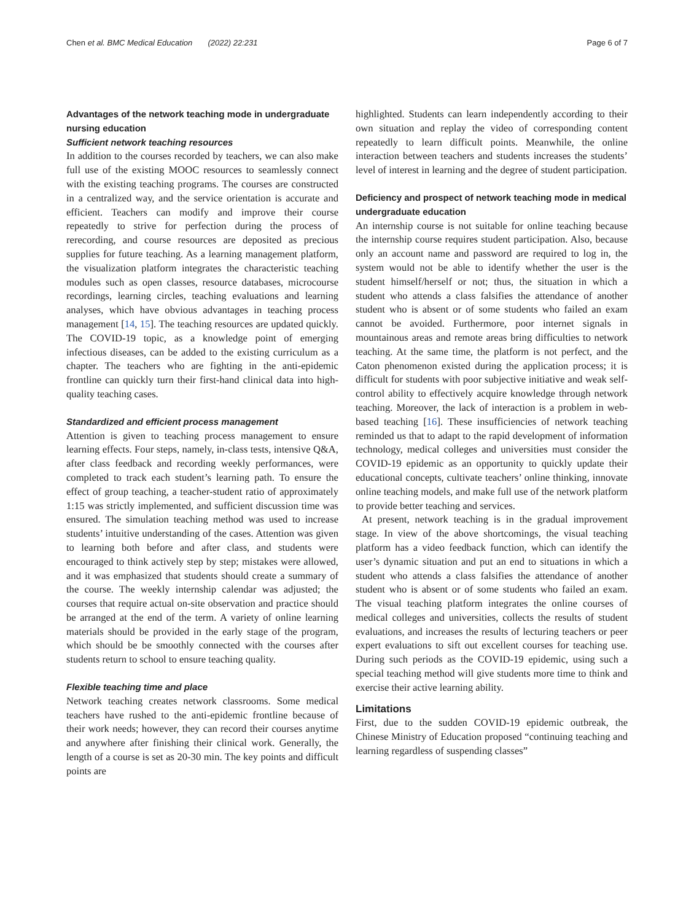Chen et al. BMC Medical Education (2022) 22:231 Page 6 of 7
Advantages of the network teaching mode in undergraduate nursing education
Sufficient network teaching resources
In addition to the courses recorded by teachers, we can also make full use of the existing MOOC resources to seamlessly connect with the existing teaching programs. The courses are constructed in a centralized way, and the service orientation is accurate and efficient. Teachers can modify and improve their course repeatedly to strive for perfection during the process of rerecording, and course resources are deposited as precious supplies for future teaching. As a learning management platform, the visualization platform integrates the characteristic teaching modules such as open classes, resource databases, microcourse recordings, learning circles, teaching evaluations and learning analyses, which have obvious advantages in teaching process management [14, 15]. The teaching resources are updated quickly. The COVID-19 topic, as a knowledge point of emerging infectious diseases, can be added to the existing curriculum as a chapter. The teachers who are fighting in the anti-epidemic frontline can quickly turn their first-hand clinical data into high-quality teaching cases.
Standardized and efficient process management
Attention is given to teaching process management to ensure learning effects. Four steps, namely, in-class tests, intensive Q&A, after class feedback and recording weekly performances, were completed to track each student’s learning path. To ensure the effect of group teaching, a teacher-student ratio of approximately 1:15 was strictly implemented, and sufficient discussion time was ensured. The simulation teaching method was used to increase students’ intuitive understanding of the cases. Attention was given to learning both before and after class, and students were encouraged to think actively step by step; mistakes were allowed, and it was emphasized that students should create a summary of the course. The weekly internship calendar was adjusted; the courses that require actual on-site observation and practice should be arranged at the end of the term. A variety of online learning materials should be provided in the early stage of the program, which should be be smoothly connected with the courses after students return to school to ensure teaching quality.
Flexible teaching time and place
Network teaching creates network classrooms. Some medical teachers have rushed to the anti-epidemic frontline because of their work needs; however, they can record their courses anytime and anywhere after finishing their clinical work. Generally, the length of a course is set as 20-30 min. The key points and difficult points are
highlighted. Students can learn independently according to their own situation and replay the video of corresponding content repeatedly to learn difficult points. Meanwhile, the online interaction between teachers and students increases the students’ level of interest in learning and the degree of student participation.
Deficiency and prospect of network teaching mode in medical undergraduate education
An internship course is not suitable for online teaching because the internship course requires student participation. Also, because only an account name and password are required to log in, the system would not be able to identify whether the user is the student himself/herself or not; thus, the situation in which a student who attends a class falsifies the attendance of another student who is absent or of some students who failed an exam cannot be avoided. Furthermore, poor internet signals in mountainous areas and remote areas bring difficulties to network teaching. At the same time, the platform is not perfect, and the Caton phenomenon existed during the application process; it is difficult for students with poor subjective initiative and weak self-control ability to effectively acquire knowledge through network teaching. Moreover, the lack of interaction is a problem in web-based teaching [16]. These insufficiencies of network teaching reminded us that to adapt to the rapid development of information technology, medical colleges and universities must consider the COVID-19 epidemic as an opportunity to quickly update their educational concepts, cultivate teachers’ online thinking, innovate online teaching models, and make full use of the network platform to provide better teaching and services.
At present, network teaching is in the gradual improvement stage. In view of the above shortcomings, the visual teaching platform has a video feedback function, which can identify the user’s dynamic situation and put an end to situations in which a student who attends a class falsifies the attendance of another student who is absent or of some students who failed an exam. The visual teaching platform integrates the online courses of medical colleges and universities, collects the results of student evaluations, and increases the results of lecturing teachers or peer expert evaluations to sift out excellent courses for teaching use. During such periods as the COVID-19 epidemic, using such a special teaching method will give students more time to think and exercise their active learning ability.
Limitations
First, due to the sudden COVID-19 epidemic outbreak, the Chinese Ministry of Education proposed “continuing teaching and learning regardless of suspending classes”